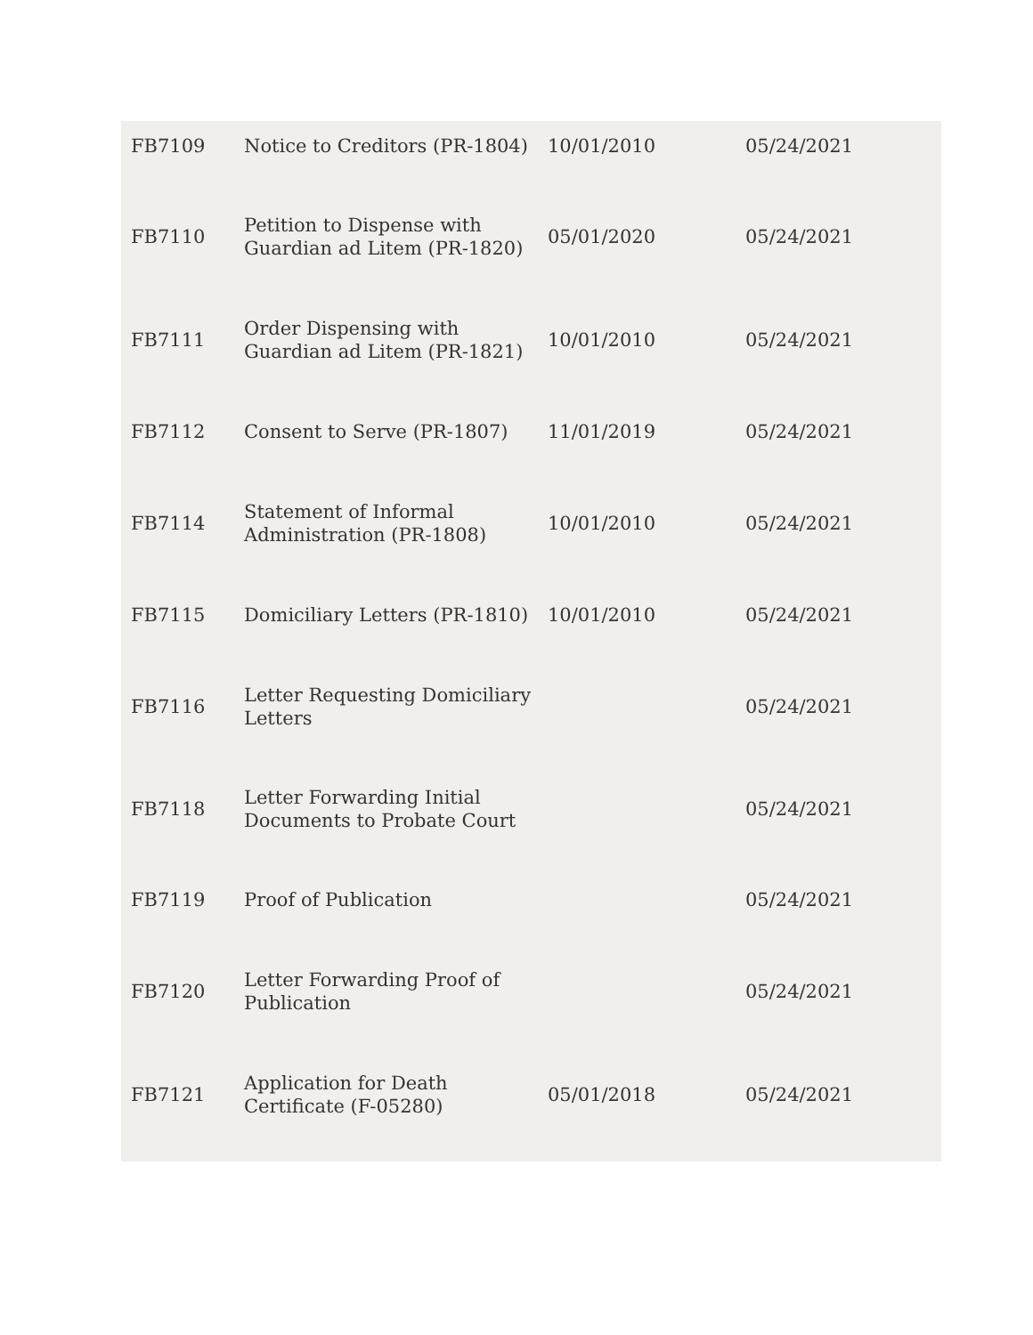| FB7109 | Notice to Creditors (PR-1804) | 10/01/2010 | 05/24/2021 |
| FB7110 | Petition to Dispense with Guardian ad Litem (PR-1820) | 05/01/2020 | 05/24/2021 |
| FB7111 | Order Dispensing with Guardian ad Litem (PR-1821) | 10/01/2010 | 05/24/2021 |
| FB7112 | Consent to Serve (PR-1807) | 11/01/2019 | 05/24/2021 |
| FB7114 | Statement of Informal Administration (PR-1808) | 10/01/2010 | 05/24/2021 |
| FB7115 | Domiciliary Letters (PR-1810) | 10/01/2010 | 05/24/2021 |
| FB7116 | Letter Requesting Domiciliary Letters | | 05/24/2021 |
| FB7118 | Letter Forwarding Initial Documents to Probate Court | | 05/24/2021 |
| FB7119 | Proof of Publication | | 05/24/2021 |
| FB7120 | Letter Forwarding Proof of Publication | | 05/24/2021 |
| FB7121 | Application for Death Certificate (F-05280) | 05/01/2018 | 05/24/2021 |